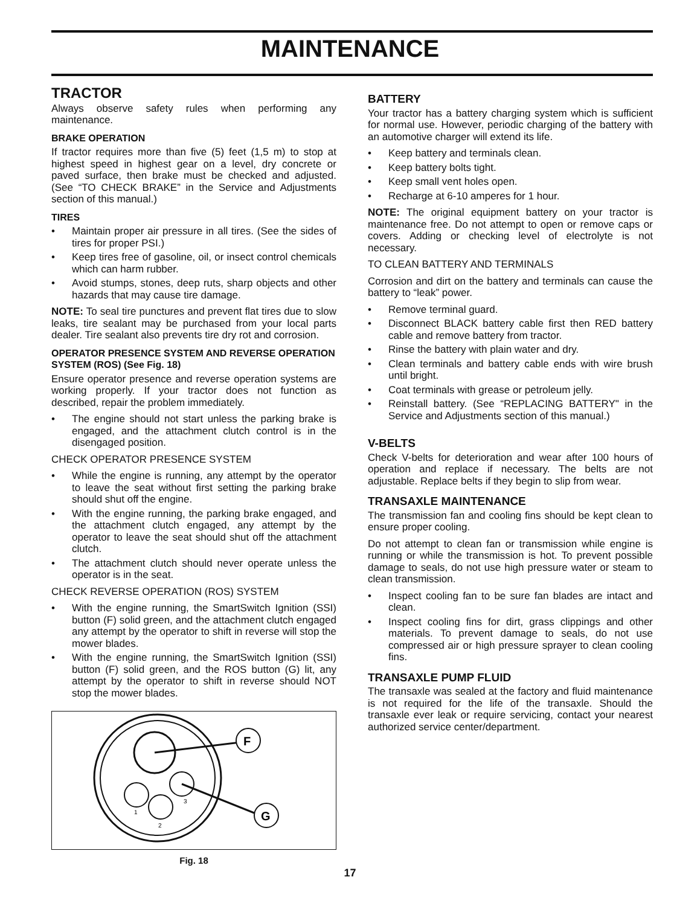MAINTENANCE
TRACTOR
Always observe safety rules when performing any maintenance.
BRAKE OPERATION
If tractor requires more than five (5) feet (1,5 m) to stop at highest speed in highest gear on a level, dry concrete or paved surface, then brake must be checked and adjusted. (See “TO CHECK BRAKE” in the Service and Adjustments section of this manual.)
TIRES
• Maintain proper air pressure in all tires. (See the sides of tires for proper PSI.)
• Keep tires free of gasoline, oil, or insect control chemicals which can harm rubber.
• Avoid stumps, stones, deep ruts, sharp objects and other hazards that may cause tire damage.
NOTE: To seal tire punctures and prevent flat tires due to slow leaks, tire sealant may be purchased from your local parts dealer. Tire sealant also prevents tire dry rot and corrosion.
OPERATOR PRESENCE SYSTEM AND REVERSE OPERATION SYSTEM (ROS) (See Fig. 18)
Ensure operator presence and reverse operation systems are working properly. If your tractor does not function as described, repair the problem immediately.
• The engine should not start unless the parking brake is engaged, and the attachment clutch control is in the disengaged position.
CHECK OPERATOR PRESENCE SYSTEM
• While the engine is running, any attempt by the operator to leave the seat without first setting the parking brake should shut off the engine.
• With the engine running, the parking brake engaged, and the attachment clutch engaged, any attempt by the operator to leave the seat should shut off the attachment clutch.
• The attachment clutch should never operate unless the operator is in the seat.
CHECK REVERSE OPERATION (ROS) SYSTEM
• With the engine running, the SmartSwitch Ignition (SSI) button (F) solid green, and the attachment clutch engaged any attempt by the operator to shift in reverse will stop the mower blades.
• With the engine running, the SmartSwitch Ignition (SSI) button (F) solid green, and the ROS button (G) lit, any attempt by the operator to shift in reverse should NOT stop the mower blades.
F
G
1
2
3
Fig. 18
BATTERY
Your tractor has a battery charging system which is sufficient for normal use. However, periodic charging of the battery with an automotive charger will extend its life.
• Keep battery and terminals clean.
• Keep battery bolts tight.
• Keep small vent holes open.
• Recharge at 6-10 amperes for 1 hour.
NOTE: The original equipment battery on your tractor is maintenance free. Do not attempt to open or remove caps or covers. Adding or checking level of electrolyte is not necessary.
TO CLEAN BATTERY AND TERMINALS
Corrosion and dirt on the battery and terminals can cause the battery to “leak” power.
• Remove terminal guard.
• Disconnect BLACK battery cable first then RED battery cable and remove battery from tractor.
• Rinse the battery with plain water and dry.
• Clean terminals and battery cable ends with wire brush until bright.
• Coat terminals with grease or petroleum jelly.
• Reinstall battery. (See “REPLACING BATTERY" in the Service and Adjustments section of this manual.)
V-BELTS
Check V-belts for deterioration and wear after 100 hours of operation and replace if necessary. The belts are not adjustable. Replace belts if they begin to slip from wear.
TRANSAXLE MAINTENANCE
The transmission fan and cooling fins should be kept clean to ensure proper cooling.
Do not attempt to clean fan or transmission while engine is running or while the transmission is hot. To prevent possible damage to seals, do not use high pressure water or steam to clean transmission.
• Inspect cooling fan to be sure fan blades are intact and clean.
• Inspect cooling fins for dirt, grass clippings and other materials. To prevent damage to seals, do not use compressed air or high pressure sprayer to clean cooling fins.
TRANSAXLE PUMP FLUID
The transaxle was sealed at the factory and fluid maintenance is not required for the life of the transaxle. Should the transaxle ever leak or require servicing, contact your nearest authorized service center/department.
17